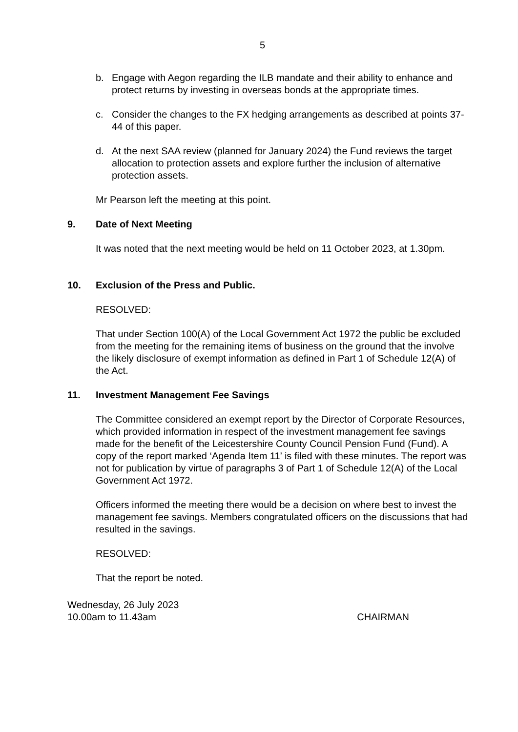5
b. Engage with Aegon regarding the ILB mandate and their ability to enhance and protect returns by investing in overseas bonds at the appropriate times.
c. Consider the changes to the FX hedging arrangements as described at points 37-44 of this paper.
d. At the next SAA review (planned for January 2024) the Fund reviews the target allocation to protection assets and explore further the inclusion of alternative protection assets.
Mr Pearson left the meeting at this point.
9. Date of Next Meeting
It was noted that the next meeting would be held on 11 October 2023, at 1.30pm.
10. Exclusion of the Press and Public.
RESOLVED:
That under Section 100(A) of the Local Government Act 1972 the public be excluded from the meeting for the remaining items of business on the ground that the involve the likely disclosure of exempt information as defined in Part 1 of Schedule 12(A) of the Act.
11. Investment Management Fee Savings
The Committee considered an exempt report by the Director of Corporate Resources, which provided information in respect of the investment management fee savings made for the benefit of the Leicestershire County Council Pension Fund (Fund). A copy of the report marked ‘Agenda Item 11’ is filed with these minutes. The report was not for publication by virtue of paragraphs 3 of Part 1 of Schedule 12(A) of the Local Government Act 1972.
Officers informed the meeting there would be a decision on where best to invest the management fee savings. Members congratulated officers on the discussions that had resulted in the savings.
RESOLVED:
That the report be noted.
Wednesday, 26 July 2023
10.00am to 11.43am
CHAIRMAN